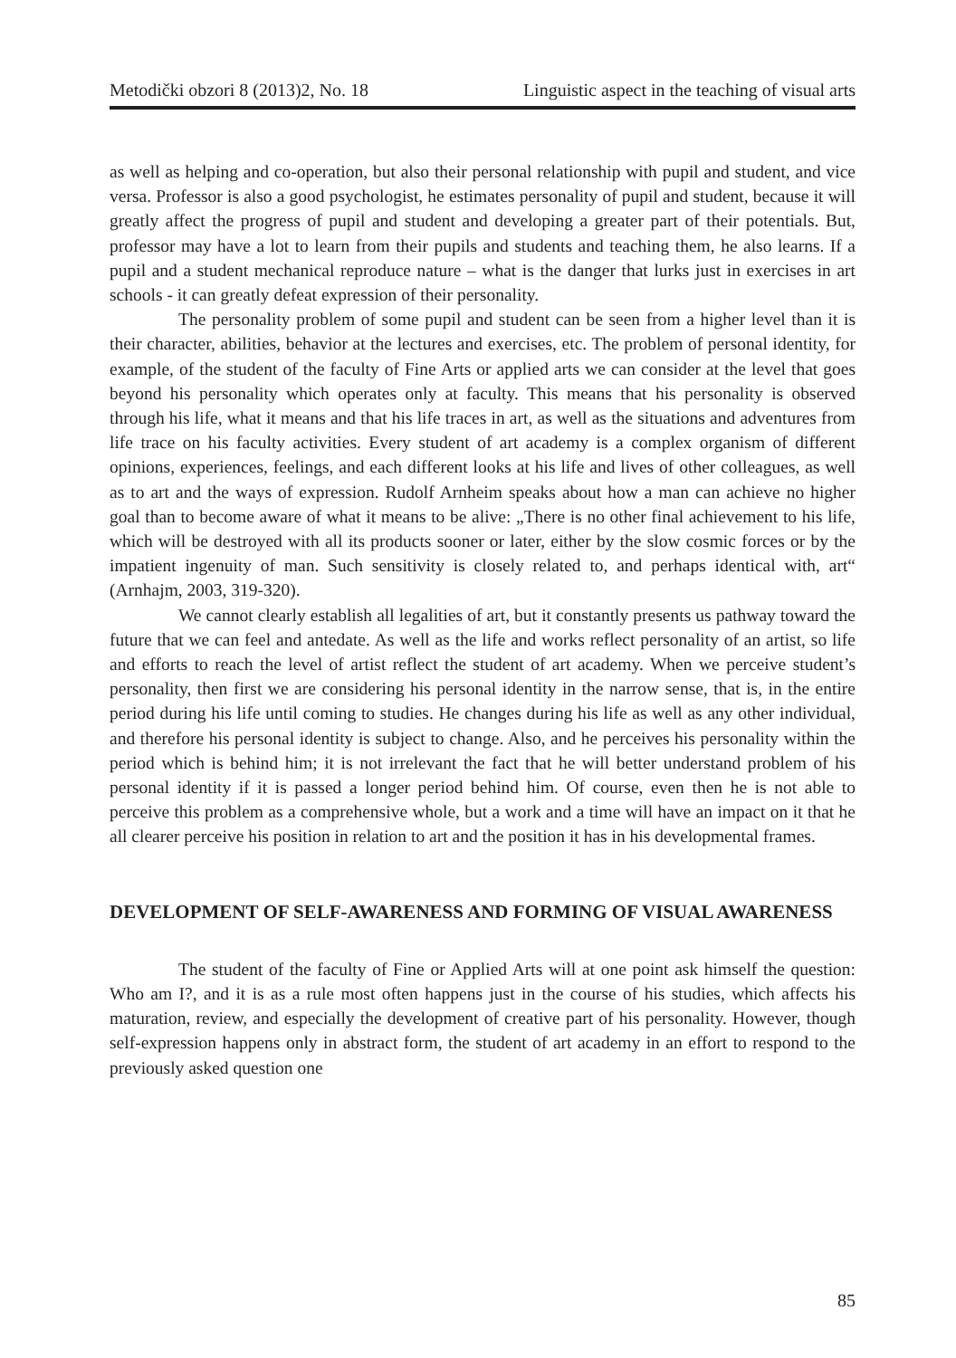Metodički obzori 8 (2013)2, No. 18 Linguistic aspect in the teaching of visual arts
as well as helping and co-operation, but also their personal relationship with pupil and student, and vice versa. Professor is also a good psychologist, he estimates personality of pupil and student, because it will greatly affect the progress of pupil and student and developing a greater part of their potentials. But, professor may have a lot to learn from their pupils and students and teaching them, he also learns. If a pupil and a student mechanical reproduce nature – what is the danger that lurks just in exercises in art schools - it can greatly defeat expression of their personality.
The personality problem of some pupil and student can be seen from a higher level than it is their character, abilities, behavior at the lectures and exercises, etc. The problem of personal identity, for example, of the student of the faculty of Fine Arts or applied arts we can consider at the level that goes beyond his personality which operates only at faculty. This means that his personality is observed through his life, what it means and that his life traces in art, as well as the situations and adventures from life trace on his faculty activities. Every student of art academy is a complex organism of different opinions, experiences, feelings, and each different looks at his life and lives of other colleagues, as well as to art and the ways of expression. Rudolf Arnheim speaks about how a man can achieve no higher goal than to become aware of what it means to be alive: „There is no other final achievement to his life, which will be destroyed with all its products sooner or later, either by the slow cosmic forces or by the impatient ingenuity of man. Such sensitivity is closely related to, and perhaps identical with, art“ (Arnhajm, 2003, 319-320).
We cannot clearly establish all legalities of art, but it constantly presents us pathway toward the future that we can feel and antedate. As well as the life and works reflect personality of an artist, so life and efforts to reach the level of artist reflect the student of art academy. When we perceive student’s personality, then first we are considering his personal identity in the narrow sense, that is, in the entire period during his life until coming to studies. He changes during his life as well as any other individual, and therefore his personal identity is subject to change. Also, and he perceives his personality within the period which is behind him; it is not irrelevant the fact that he will better understand problem of his personal identity if it is passed a longer period behind him. Of course, even then he is not able to perceive this problem as a comprehensive whole, but a work and a time will have an impact on it that he all clearer perceive his position in relation to art and the position it has in his developmental frames.
DEVELOPMENT OF SELF-AWARENESS AND FORMING OF VISUAL AWARENESS
The student of the faculty of Fine or Applied Arts will at one point ask himself the question: Who am I?, and it is as a rule most often happens just in the course of his studies, which affects his maturation, review, and especially the development of creative part of his personality. However, though self-expression happens only in abstract form, the student of art academy in an effort to respond to the previously asked question one
85